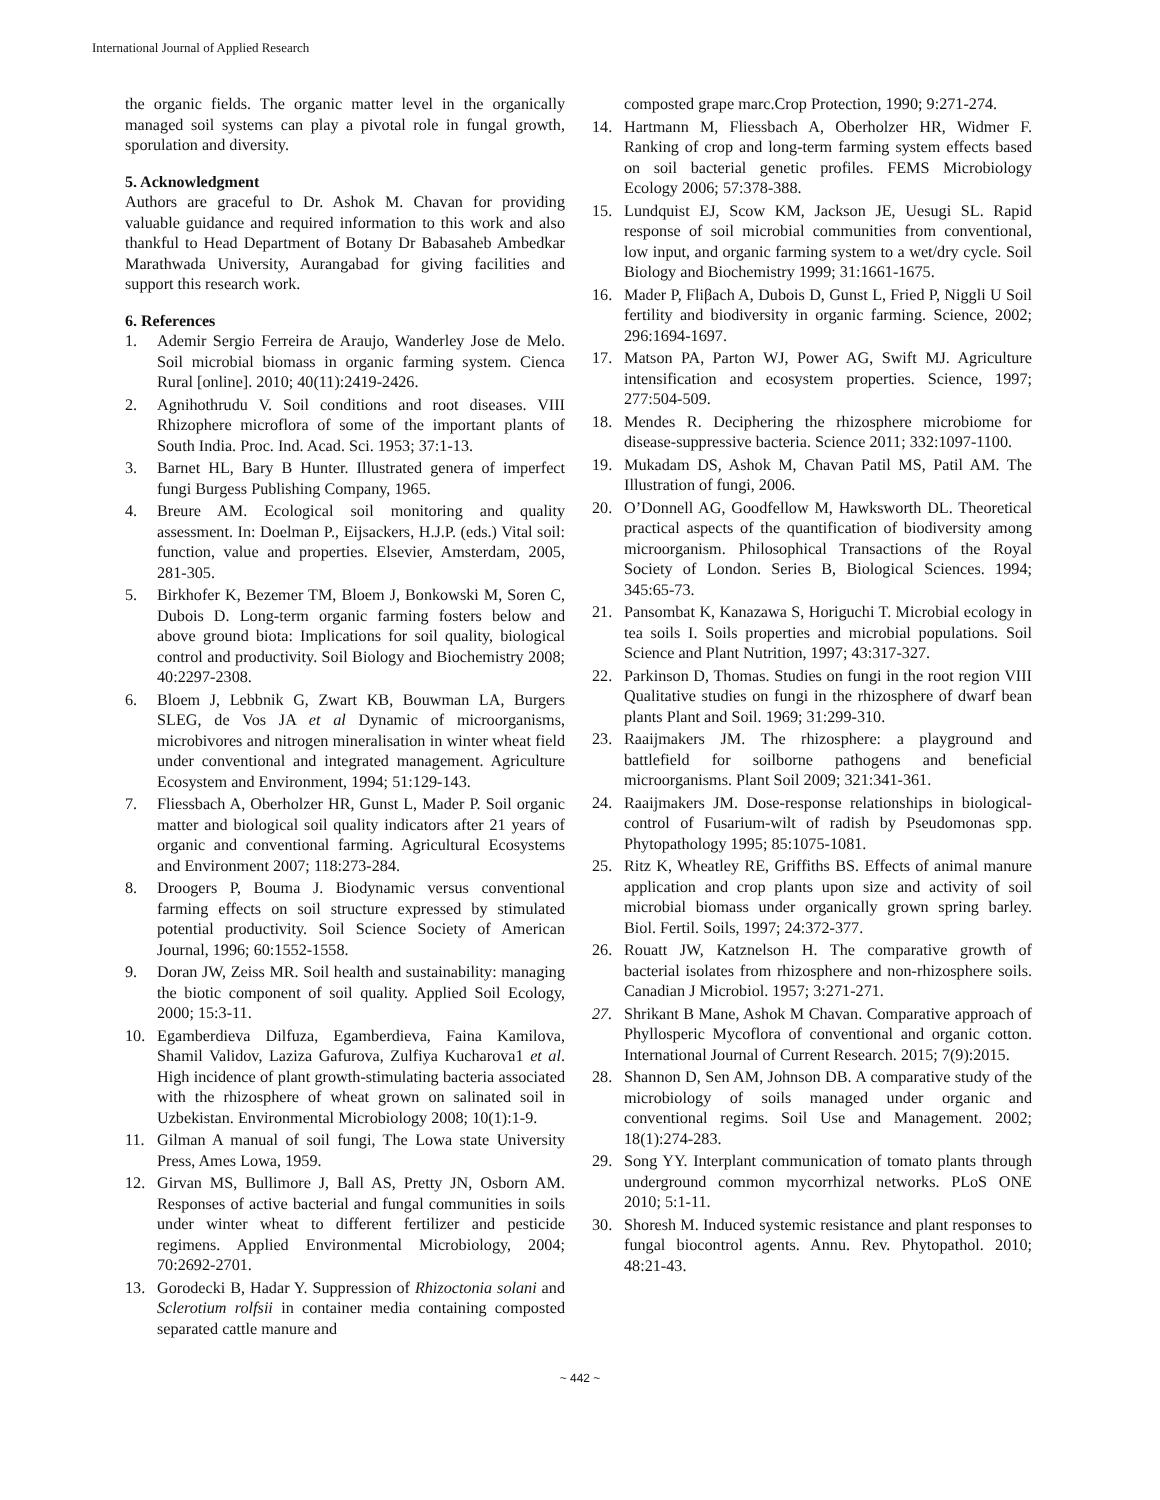International Journal of Applied Research
the organic fields. The organic matter level in the organically managed soil systems can play a pivotal role in fungal growth, sporulation and diversity.
5. Acknowledgment
Authors are graceful to Dr. Ashok M. Chavan for providing valuable guidance and required information to this work and also thankful to Head Department of Botany Dr Babasaheb Ambedkar Marathwada University, Aurangabad for giving facilities and support this research work.
6. References
1. Ademir Sergio Ferreira de Araujo, Wanderley Jose de Melo. Soil microbial biomass in organic farming system. Cienca Rural [online]. 2010; 40(11):2419-2426.
2. Agnihothrudu V. Soil conditions and root diseases. VIII Rhizophere microflora of some of the important plants of South India. Proc. Ind. Acad. Sci. 1953; 37:1-13.
3. Barnet HL, Bary B Hunter. Illustrated genera of imperfect fungi Burgess Publishing Company, 1965.
4. Breure AM. Ecological soil monitoring and quality assessment. In: Doelman P., Eijsackers, H.J.P. (eds.) Vital soil: function, value and properties. Elsevier, Amsterdam, 2005, 281-305.
5. Birkhofer K, Bezemer TM, Bloem J, Bonkowski M, Soren C, Dubois D. Long-term organic farming fosters below and above ground biota: Implications for soil quality, biological control and productivity. Soil Biology and Biochemistry 2008; 40:2297-2308.
6. Bloem J, Lebbnik G, Zwart KB, Bouwman LA, Burgers SLEG, de Vos JA et al Dynamic of microorganisms, microbivores and nitrogen mineralisation in winter wheat field under conventional and integrated management. Agriculture Ecosystem and Environment, 1994; 51:129-143.
7. Fliessbach A, Oberholzer HR, Gunst L, Mader P. Soil organic matter and biological soil quality indicators after 21 years of organic and conventional farming. Agricultural Ecosystems and Environment 2007; 118:273-284.
8. Droogers P, Bouma J. Biodynamic versus conventional farming effects on soil structure expressed by stimulated potential productivity. Soil Science Society of American Journal, 1996; 60:1552-1558.
9. Doran JW, Zeiss MR. Soil health and sustainability: managing the biotic component of soil quality. Applied Soil Ecology, 2000; 15:3-11.
10. Egamberdieva Dilfuza, Egamberdieva, Faina Kamilova, Shamil Validov, Laziza Gafurova, Zulfiya Kucharova1 et al. High incidence of plant growth-stimulating bacteria associated with the rhizosphere of wheat grown on salinated soil in Uzbekistan. Environmental Microbiology 2008; 10(1):1-9.
11. Gilman A manual of soil fungi, The Lowa state University Press, Ames Lowa, 1959.
12. Girvan MS, Bullimore J, Ball AS, Pretty JN, Osborn AM. Responses of active bacterial and fungal communities in soils under winter wheat to different fertilizer and pesticide regimens. Applied Environmental Microbiology, 2004; 70:2692-2701.
13. Gorodecki B, Hadar Y. Suppression of Rhizoctonia solani and Sclerotium rolfsii in container media containing composted separated cattle manure and
composted grape marc.Crop Protection, 1990; 9:271-274.
14. Hartmann M, Fliessbach A, Oberholzer HR, Widmer F. Ranking of crop and long-term farming system effects based on soil bacterial genetic profiles. FEMS Microbiology Ecology 2006; 57:378-388.
15. Lundquist EJ, Scow KM, Jackson JE, Uesugi SL. Rapid response of soil microbial communities from conventional, low input, and organic farming system to a wet/dry cycle. Soil Biology and Biochemistry 1999; 31:1661-1675.
16. Mader P, Fliβach A, Dubois D, Gunst L, Fried P, Niggli U Soil fertility and biodiversity in organic farming. Science, 2002; 296:1694-1697.
17. Matson PA, Parton WJ, Power AG, Swift MJ. Agriculture intensification and ecosystem properties. Science, 1997; 277:504-509.
18. Mendes R. Deciphering the rhizosphere microbiome for disease-suppressive bacteria. Science 2011; 332:1097-1100.
19. Mukadam DS, Ashok M, Chavan Patil MS, Patil AM. The Illustration of fungi, 2006.
20. O’Donnell AG, Goodfellow M, Hawksworth DL. Theoretical practical aspects of the quantification of biodiversity among microorganism. Philosophical Transactions of the Royal Society of London. Series B, Biological Sciences. 1994; 345:65-73.
21. Pansombat K, Kanazawa S, Horiguchi T. Microbial ecology in tea soils I. Soils properties and microbial populations. Soil Science and Plant Nutrition, 1997; 43:317-327.
22. Parkinson D, Thomas. Studies on fungi in the root region VIII Qualitative studies on fungi in the rhizosphere of dwarf bean plants Plant and Soil. 1969; 31:299-310.
23. Raaijmakers JM. The rhizosphere: a playground and battlefield for soilborne pathogens and beneficial microorganisms. Plant Soil 2009; 321:341-361.
24. Raaijmakers JM. Dose-response relationships in biological-control of Fusarium-wilt of radish by Pseudomonas spp. Phytopathology 1995; 85:1075-1081.
25. Ritz K, Wheatley RE, Griffiths BS. Effects of animal manure application and crop plants upon size and activity of soil microbial biomass under organically grown spring barley. Biol. Fertil. Soils, 1997; 24:372-377.
26. Rouatt JW, Katznelson H. The comparative growth of bacterial isolates from rhizosphere and non-rhizosphere soils. Canadian J Microbiol. 1957; 3:271-271.
27. Shrikant B Mane, Ashok M Chavan. Comparative approach of Phyllosperic Mycoflora of conventional and organic cotton. International Journal of Current Research. 2015; 7(9):2015.
28. Shannon D, Sen AM, Johnson DB. A comparative study of the microbiology of soils managed under organic and conventional regims. Soil Use and Management. 2002; 18(1):274-283.
29. Song YY. Interplant communication of tomato plants through underground common mycorrhizal networks. PLoS ONE 2010; 5:1-11.
30. Shoresh M. Induced systemic resistance and plant responses to fungal biocontrol agents. Annu. Rev. Phytopathol. 2010; 48:21-43.
~ 442 ~